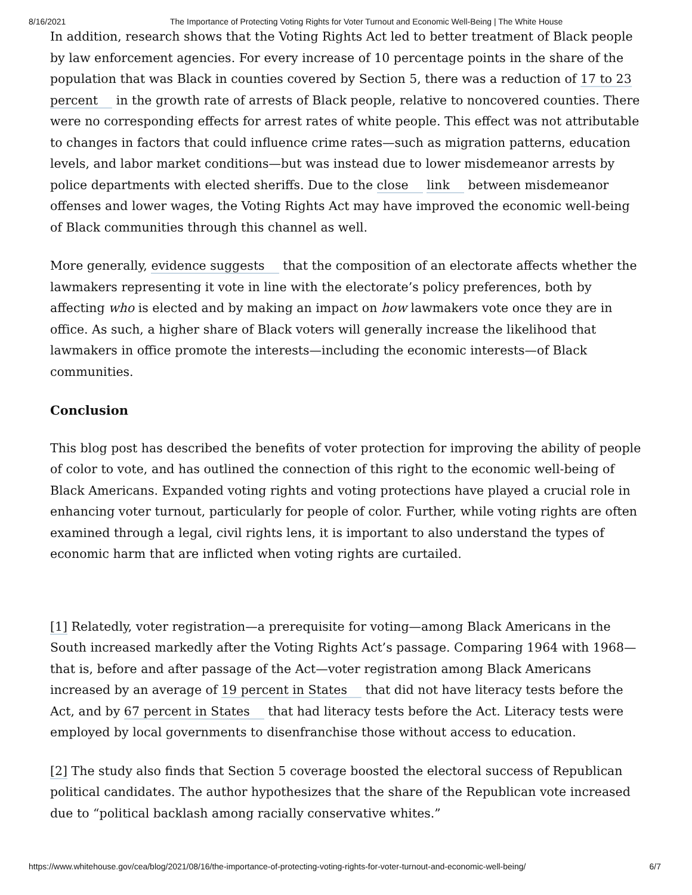8/16/2021 The Importance of Protecting Voting Rights for Voter Turnout and Economic Well-Being | The White House
In addition, research shows that the Voting Rights Act led to better treatment of Black people by law enforcement agencies. For every increase of 10 percentage points in the share of the population that was Black in counties covered by Section 5, there was a reduction of 17 to 23 percent in the growth rate of arrests of Black people, relative to noncovered counties. There were no corresponding effects for arrest rates of white people. This effect was not attributable to changes in factors that could influence crime rates—such as migration patterns, education levels, and labor market conditions—but was instead due to lower misdemeanor arrests by police departments with elected sheriffs. Due to the close link between misdemeanor offenses and lower wages, the Voting Rights Act may have improved the economic well-being of Black communities through this channel as well.
More generally, evidence suggests that the composition of an electorate affects whether the lawmakers representing it vote in line with the electorate’s policy preferences, both by affecting who is elected and by making an impact on how lawmakers vote once they are in office. As such, a higher share of Black voters will generally increase the likelihood that lawmakers in office promote the interests—including the economic interests—of Black communities.
Conclusion
This blog post has described the benefits of voter protection for improving the ability of people of color to vote, and has outlined the connection of this right to the economic well-being of Black Americans. Expanded voting rights and voting protections have played a crucial role in enhancing voter turnout, particularly for people of color. Further, while voting rights are often examined through a legal, civil rights lens, it is important to also understand the types of economic harm that are inflicted when voting rights are curtailed.
[1] Relatedly, voter registration—a prerequisite for voting—among Black Americans in the South increased markedly after the Voting Rights Act’s passage. Comparing 1964 with 1968—that is, before and after passage of the Act—voter registration among Black Americans increased by an average of 19 percent in States that did not have literacy tests before the Act, and by 67 percent in States that had literacy tests before the Act. Literacy tests were employed by local governments to disenfranchise those without access to education.
[2] The study also finds that Section 5 coverage boosted the electoral success of Republican political candidates. The author hypothesizes that the share of the Republican vote increased due to “political backlash among racially conservative whites.”
https://www.whitehouse.gov/cea/blog/2021/08/16/the-importance-of-protecting-voting-rights-for-voter-turnout-and-economic-well-being/ 6/7